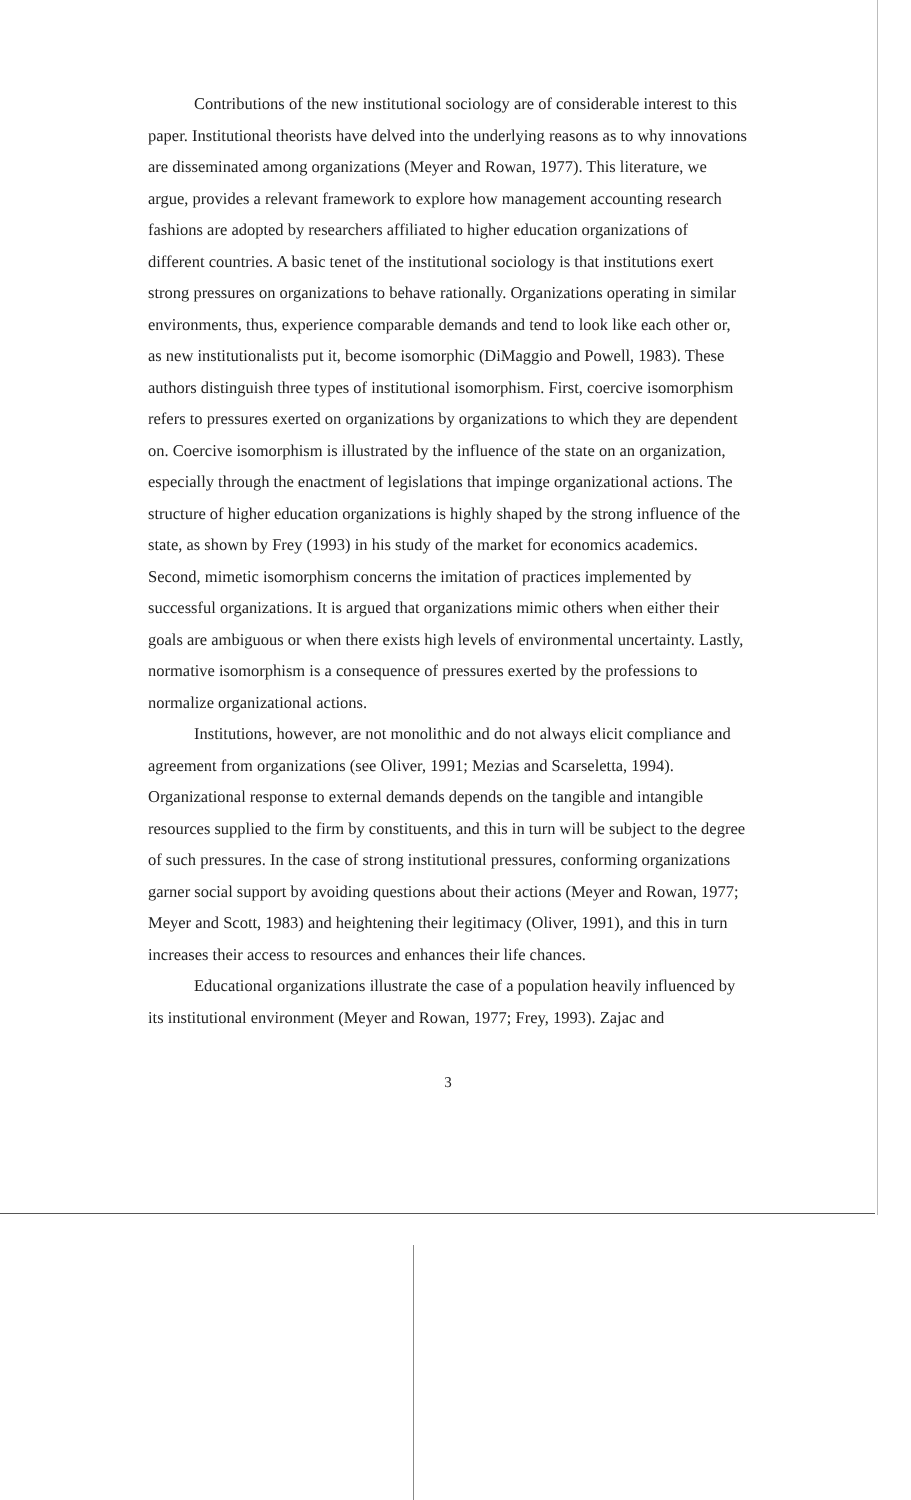Contributions of the new institutional sociology are of considerable interest to this paper. Institutional theorists have delved into the underlying reasons as to why innovations are disseminated among organizations (Meyer and Rowan, 1977). This literature, we argue, provides a relevant framework to explore how management accounting research fashions are adopted by researchers affiliated to higher education organizations of different countries. A basic tenet of the institutional sociology is that institutions exert strong pressures on organizations to behave rationally. Organizations operating in similar environments, thus, experience comparable demands and tend to look like each other or, as new institutionalists put it, become isomorphic (DiMaggio and Powell, 1983). These authors distinguish three types of institutional isomorphism. First, coercive isomorphism refers to pressures exerted on organizations by organizations to which they are dependent on. Coercive isomorphism is illustrated by the influence of the state on an organization, especially through the enactment of legislations that impinge organizational actions. The structure of higher education organizations is highly shaped by the strong influence of the state, as shown by Frey (1993) in his study of the market for economics academics. Second, mimetic isomorphism concerns the imitation of practices implemented by successful organizations. It is argued that organizations mimic others when either their goals are ambiguous or when there exists high levels of environmental uncertainty. Lastly, normative isomorphism is a consequence of pressures exerted by the professions to normalize organizational actions.
Institutions, however, are not monolithic and do not always elicit compliance and agreement from organizations (see Oliver, 1991; Mezias and Scarseletta, 1994). Organizational response to external demands depends on the tangible and intangible resources supplied to the firm by constituents, and this in turn will be subject to the degree of such pressures. In the case of strong institutional pressures, conforming organizations garner social support by avoiding questions about their actions (Meyer and Rowan, 1977; Meyer and Scott, 1983) and heightening their legitimacy (Oliver, 1991), and this in turn increases their access to resources and enhances their life chances.
Educational organizations illustrate the case of a population heavily influenced by its institutional environment (Meyer and Rowan, 1977; Frey, 1993). Zajac and
3